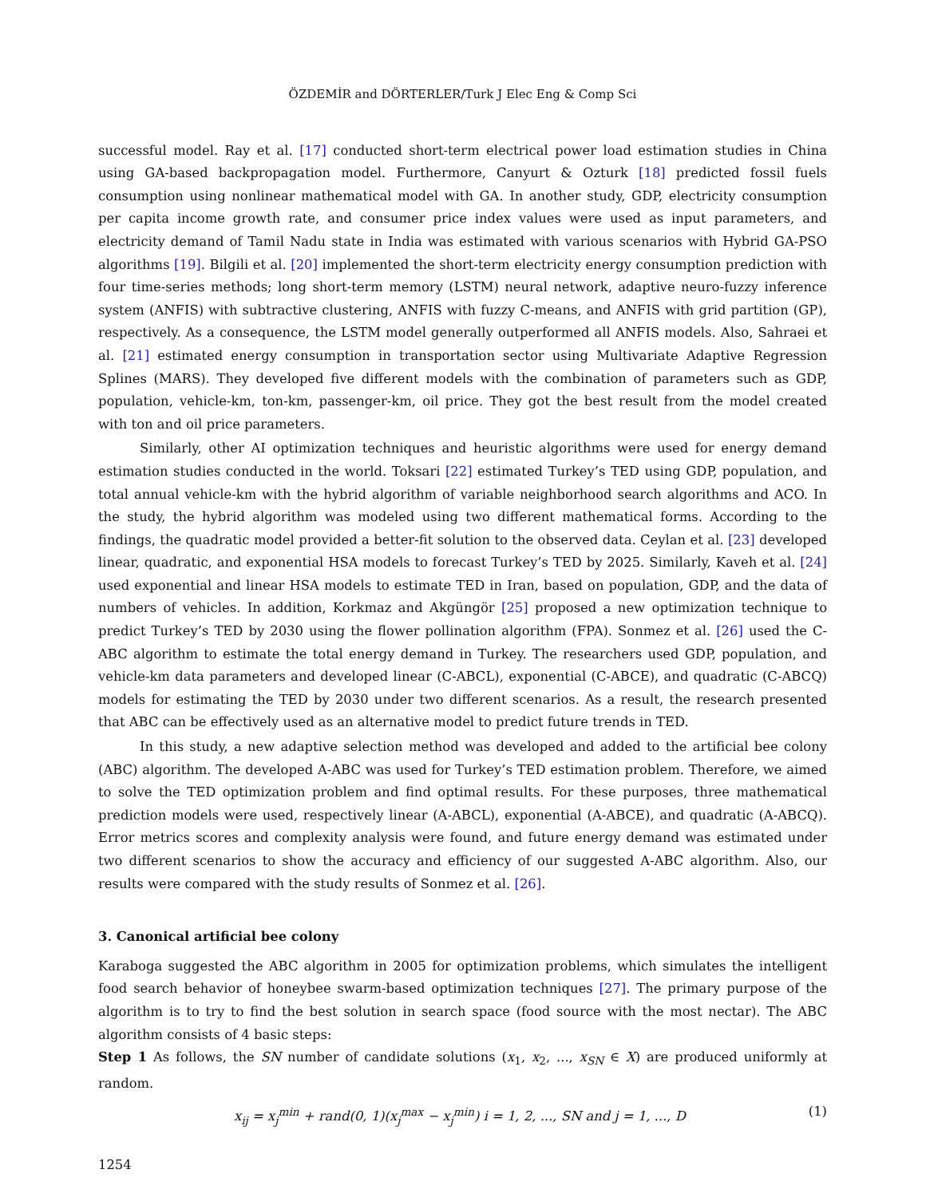ÖZDEMİR and DÖRTERLER/Turk J Elec Eng & Comp Sci
successful model. Ray et al. [17] conducted short-term electrical power load estimation studies in China using GA-based backpropagation model. Furthermore, Canyurt & Ozturk [18] predicted fossil fuels consumption using nonlinear mathematical model with GA. In another study, GDP, electricity consumption per capita income growth rate, and consumer price index values were used as input parameters, and electricity demand of Tamil Nadu state in India was estimated with various scenarios with Hybrid GA-PSO algorithms [19]. Bilgili et al. [20] implemented the short-term electricity energy consumption prediction with four time-series methods; long short-term memory (LSTM) neural network, adaptive neuro-fuzzy inference system (ANFIS) with subtractive clustering, ANFIS with fuzzy C-means, and ANFIS with grid partition (GP), respectively. As a consequence, the LSTM model generally outperformed all ANFIS models. Also, Sahraei et al. [21] estimated energy consumption in transportation sector using Multivariate Adaptive Regression Splines (MARS). They developed five different models with the combination of parameters such as GDP, population, vehicle-km, ton-km, passenger-km, oil price. They got the best result from the model created with ton and oil price parameters.
Similarly, other AI optimization techniques and heuristic algorithms were used for energy demand estimation studies conducted in the world. Toksari [22] estimated Turkey’s TED using GDP, population, and total annual vehicle-km with the hybrid algorithm of variable neighborhood search algorithms and ACO. In the study, the hybrid algorithm was modeled using two different mathematical forms. According to the findings, the quadratic model provided a better-fit solution to the observed data. Ceylan et al. [23] developed linear, quadratic, and exponential HSA models to forecast Turkey’s TED by 2025. Similarly, Kaveh et al. [24] used exponential and linear HSA models to estimate TED in Iran, based on population, GDP, and the data of numbers of vehicles. In addition, Korkmaz and Akgüngör [25] proposed a new optimization technique to predict Turkey’s TED by 2030 using the flower pollination algorithm (FPA). Sonmez et al. [26] used the C-ABC algorithm to estimate the total energy demand in Turkey. The researchers used GDP, population, and vehicle-km data parameters and developed linear (C-ABCL), exponential (C-ABCE), and quadratic (C-ABCQ) models for estimating the TED by 2030 under two different scenarios. As a result, the research presented that ABC can be effectively used as an alternative model to predict future trends in TED.
In this study, a new adaptive selection method was developed and added to the artificial bee colony (ABC) algorithm. The developed A-ABC was used for Turkey’s TED estimation problem. Therefore, we aimed to solve the TED optimization problem and find optimal results. For these purposes, three mathematical prediction models were used, respectively linear (A-ABCL), exponential (A-ABCE), and quadratic (A-ABCQ). Error metrics scores and complexity analysis were found, and future energy demand was estimated under two different scenarios to show the accuracy and efficiency of our suggested A-ABC algorithm. Also, our results were compared with the study results of Sonmez et al. [26].
3. Canonical artificial bee colony
Karaboga suggested the ABC algorithm in 2005 for optimization problems, which simulates the intelligent food search behavior of honeybee swarm-based optimization techniques [27]. The primary purpose of the algorithm is to try to find the best solution in search space (food source with the most nectar). The ABC algorithm consists of 4 basic steps:
Step 1 As follows, the SN number of candidate solutions (x<sub>1</sub>, x<sub>2</sub>, ..., x<sub>SN</sub> ∈ X) are produced uniformly at random.
x<sub>ij</sub> = x<sub>j</sub><sup>min</sup> + rand(0, 1)(x<sub>j</sub><sup>max</sup> − x<sub>j</sub><sup>min</sup>) i = 1, 2, ..., SN and j = 1, ..., D (1)
1254